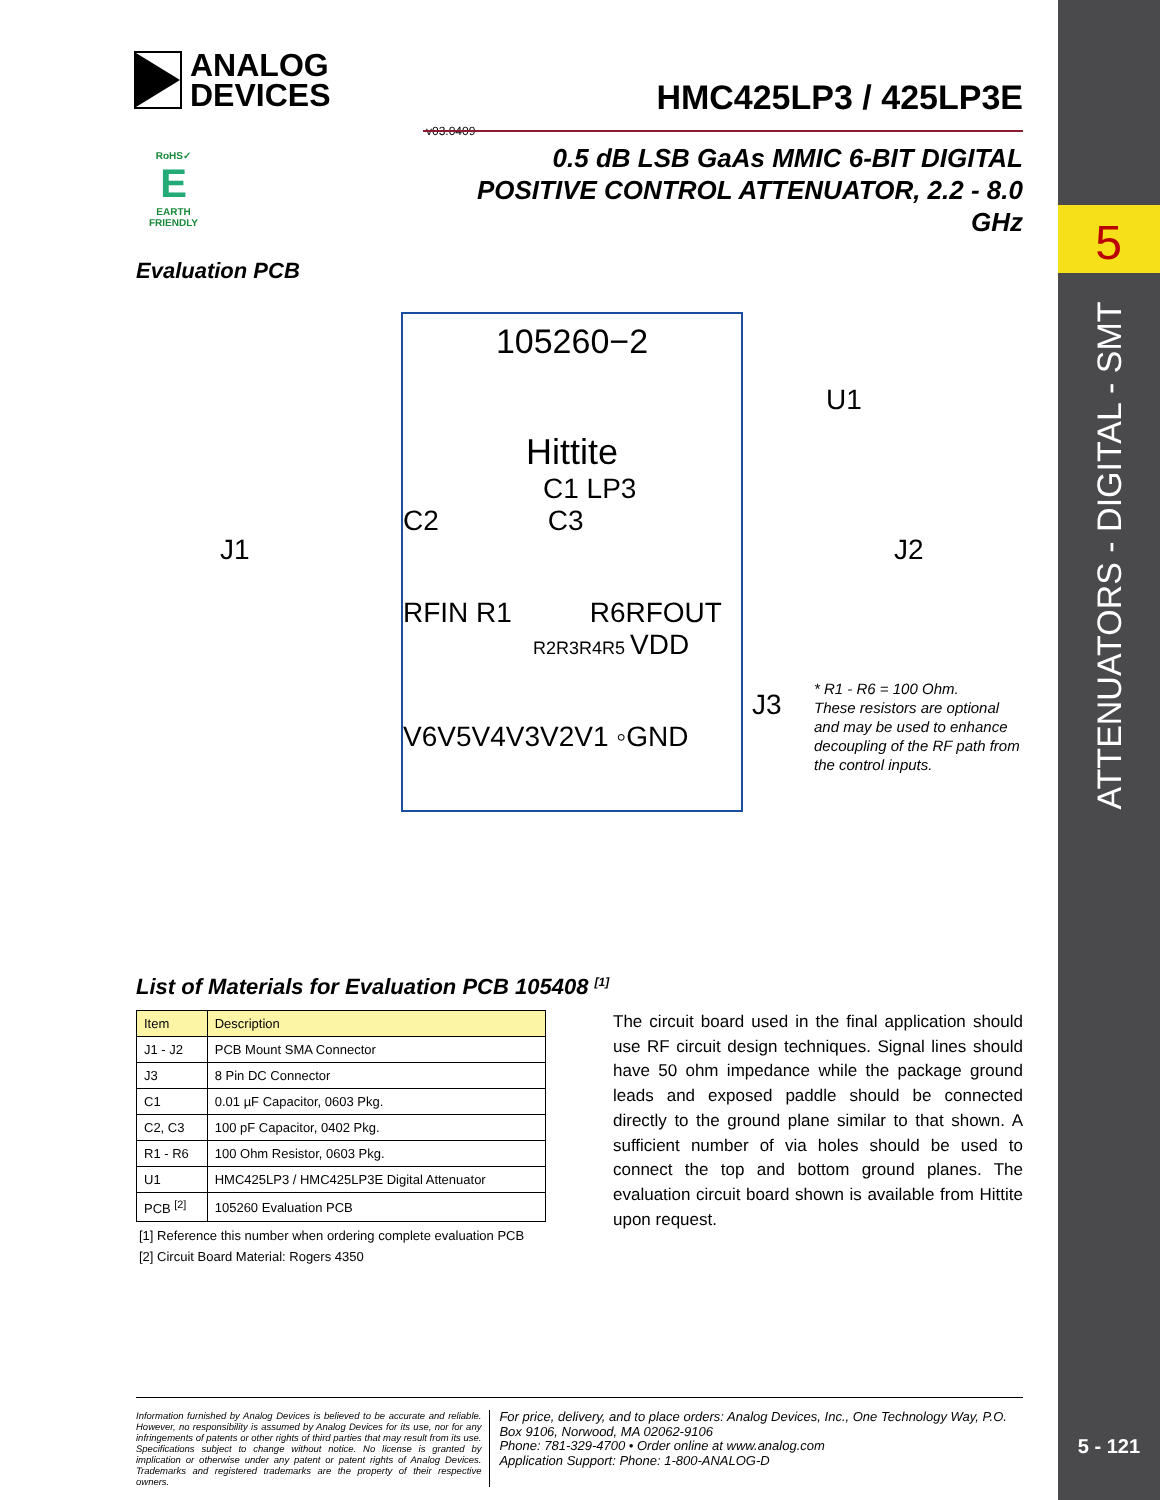5
ATTENUATORS - DIGITAL - SMT
5 - 121
ANALOG
DEVICES
HMC425LP3 / 425LP3E
v03.0409
0.5 dB LSB GaAs MMIC 6-BIT DIGITAL
POSITIVE CONTROL ATTENUATOR, 2.2 - 8.0 GHz
RoHS✓
E
EARTH FRIENDLY
Evaluation PCB
105260−2
Hittite
C1 LP3
C2 C3
RFIN R1 R6RFOUT
R2R3R4R5 VDD
V6V5V4V3V2V1 ◦GND
J1 J2
U1
J3
* R1 - R6 = 100 Ohm.
These resistors are optional and may be used to enhance decoupling of the RF path from the control inputs.
List of Materials for Evaluation PCB 105408 <sup>[1]</sup>
| Item | Description |
| --- | --- |
| J1 - J2 | PCB Mount SMA Connector |
| J3 | 8 Pin DC Connector |
| C1 | 0.01 µF Capacitor, 0603 Pkg. |
| C2, C3 | 100 pF Capacitor, 0402 Pkg. |
| R1 - R6 | 100 Ohm Resistor, 0603 Pkg. |
| U1 | HMC425LP3 / HMC425LP3E Digital Attenuator |
| PCB <sup>[2]</sup> | 105260 Evaluation PCB |
[1] Reference this number when ordering complete evaluation PCB
[2] Circuit Board Material: Rogers 4350
The circuit board used in the final application should use RF circuit design techniques. Signal lines should have 50 ohm impedance while the package ground leads and exposed paddle should be connected directly to the ground plane similar to that shown. A sufficient number of via holes should be used to connect the top and bottom ground planes. The evaluation circuit board shown is available from Hittite upon request.
Information furnished by Analog Devices is believed to be accurate and reliable. However, no responsibility is assumed by Analog Devices for its use, nor for any infringements of patents or other rights of third parties that may result from its use. Specifications subject to change without notice. No license is granted by implication or otherwise under any patent or patent rights of Analog Devices. Trademarks and registered trademarks are the property of their respective owners.
For price, delivery, and to place orders: Analog Devices, Inc., One Technology Way, P.O. Box 9106, Norwood, MA 02062-9106
Phone: 781-329-4700 • Order online at www.analog.com
Application Support: Phone: 1-800-ANALOG-D